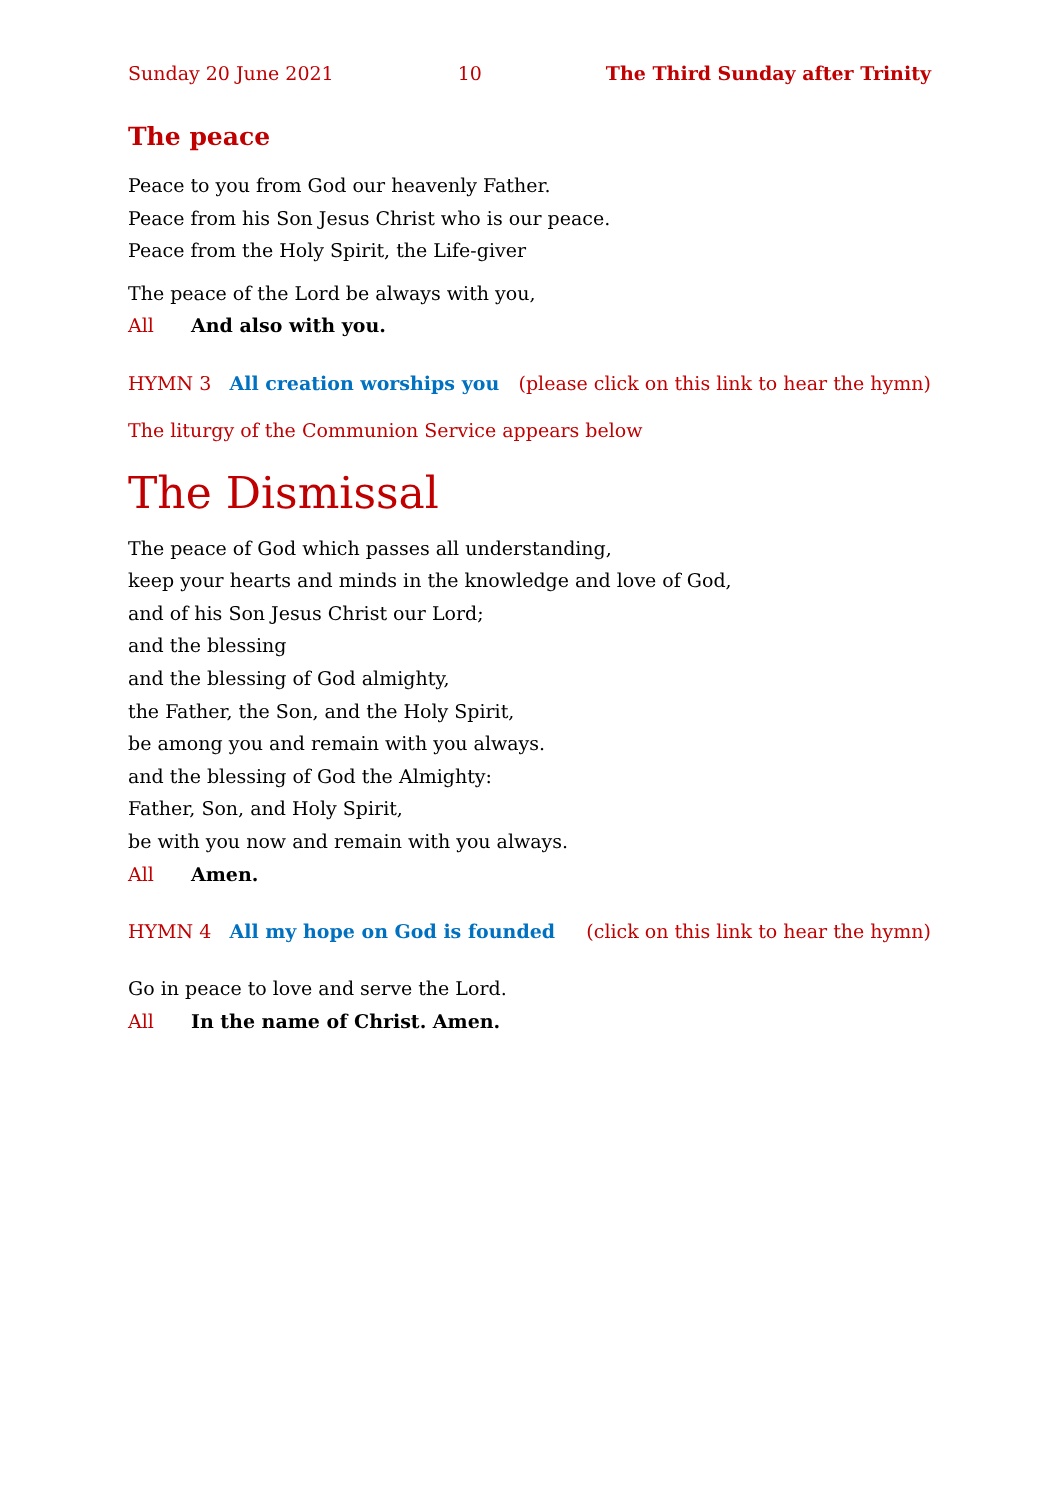Sunday 20 June 2021 10 The Third Sunday after Trinity
The peace
Peace to you from God our heavenly Father.
Peace from his Son Jesus Christ who is our peace.
Peace from the Holy Spirit, the Life-giver
The peace of the Lord be always with you,
All And also with you.
HYMN 3 All creation worships you (please click on this link to hear the hymn)
The liturgy of the Communion Service appears below
The Dismissal
The peace of God which passes all understanding,
keep your hearts and minds in the knowledge and love of God,
and of his Son Jesus Christ our Lord;
and the blessing
and the blessing of God almighty,
the Father, the Son, and the Holy Spirit,
be among you and remain with you always.
and the blessing of God the Almighty:
Father, Son, and Holy Spirit,
be with you now and remain with you always.
All Amen.
HYMN 4 All my hope on God is founded (click on this link to hear the hymn)
Go in peace to love and serve the Lord.
All In the name of Christ. Amen.